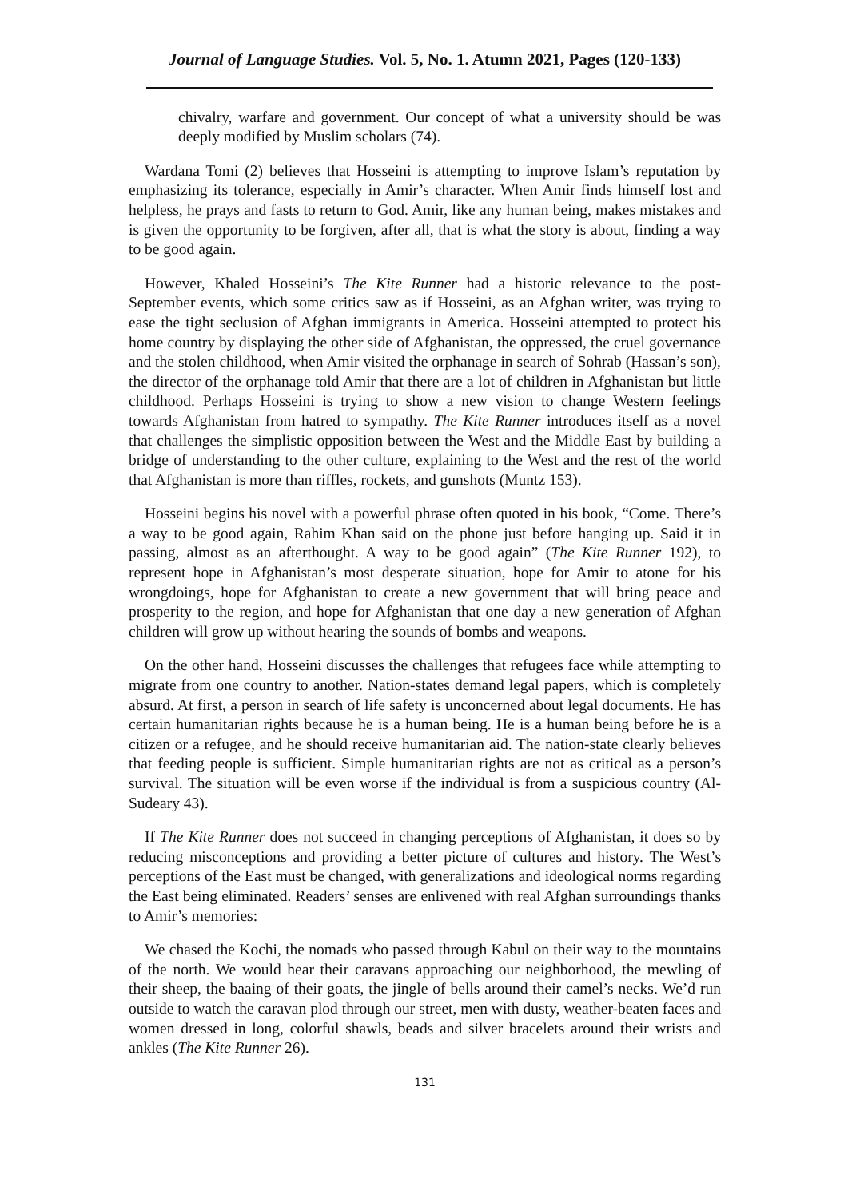Journal of Language Studies. Vol. 5, No. 1. Atumn 2021, Pages (120-133)
chivalry, warfare and government. Our concept of what a university should be was deeply modified by Muslim scholars (74).
Wardana Tomi (2) believes that Hosseini is attempting to improve Islam’s reputation by emphasizing its tolerance, especially in Amir’s character. When Amir finds himself lost and helpless, he prays and fasts to return to God. Amir, like any human being, makes mistakes and is given the opportunity to be forgiven, after all, that is what the story is about, finding a way to be good again.
However, Khaled Hosseini’s The Kite Runner had a historic relevance to the post-September events, which some critics saw as if Hosseini, as an Afghan writer, was trying to ease the tight seclusion of Afghan immigrants in America. Hosseini attempted to protect his home country by displaying the other side of Afghanistan, the oppressed, the cruel governance and the stolen childhood, when Amir visited the orphanage in search of Sohrab (Hassan’s son), the director of the orphanage told Amir that there are a lot of children in Afghanistan but little childhood. Perhaps Hosseini is trying to show a new vision to change Western feelings towards Afghanistan from hatred to sympathy. The Kite Runner introduces itself as a novel that challenges the simplistic opposition between the West and the Middle East by building a bridge of understanding to the other culture, explaining to the West and the rest of the world that Afghanistan is more than riffles, rockets, and gunshots (Muntz 153).
Hosseini begins his novel with a powerful phrase often quoted in his book, “Come. There’s a way to be good again, Rahim Khan said on the phone just before hanging up. Said it in passing, almost as an afterthought. A way to be good again” (The Kite Runner 192), to represent hope in Afghanistan’s most desperate situation, hope for Amir to atone for his wrongdoings, hope for Afghanistan to create a new government that will bring peace and prosperity to the region, and hope for Afghanistan that one day a new generation of Afghan children will grow up without hearing the sounds of bombs and weapons.
On the other hand, Hosseini discusses the challenges that refugees face while attempting to migrate from one country to another. Nation-states demand legal papers, which is completely absurd. At first, a person in search of life safety is unconcerned about legal documents. He has certain humanitarian rights because he is a human being. He is a human being before he is a citizen or a refugee, and he should receive humanitarian aid. The nation-state clearly believes that feeding people is sufficient. Simple humanitarian rights are not as critical as a person’s survival. The situation will be even worse if the individual is from a suspicious country (Al-Sudeary 43).
If The Kite Runner does not succeed in changing perceptions of Afghanistan, it does so by reducing misconceptions and providing a better picture of cultures and history. The West’s perceptions of the East must be changed, with generalizations and ideological norms regarding the East being eliminated. Readers’ senses are enlivened with real Afghan surroundings thanks to Amir’s memories:
We chased the Kochi, the nomads who passed through Kabul on their way to the mountains of the north. We would hear their caravans approaching our neighborhood, the mewling of their sheep, the baaing of their goats, the jingle of bells around their camel’s necks. We’d run outside to watch the caravan plod through our street, men with dusty, weather-beaten faces and women dressed in long, colorful shawls, beads and silver bracelets around their wrists and ankles (The Kite Runner 26).
131